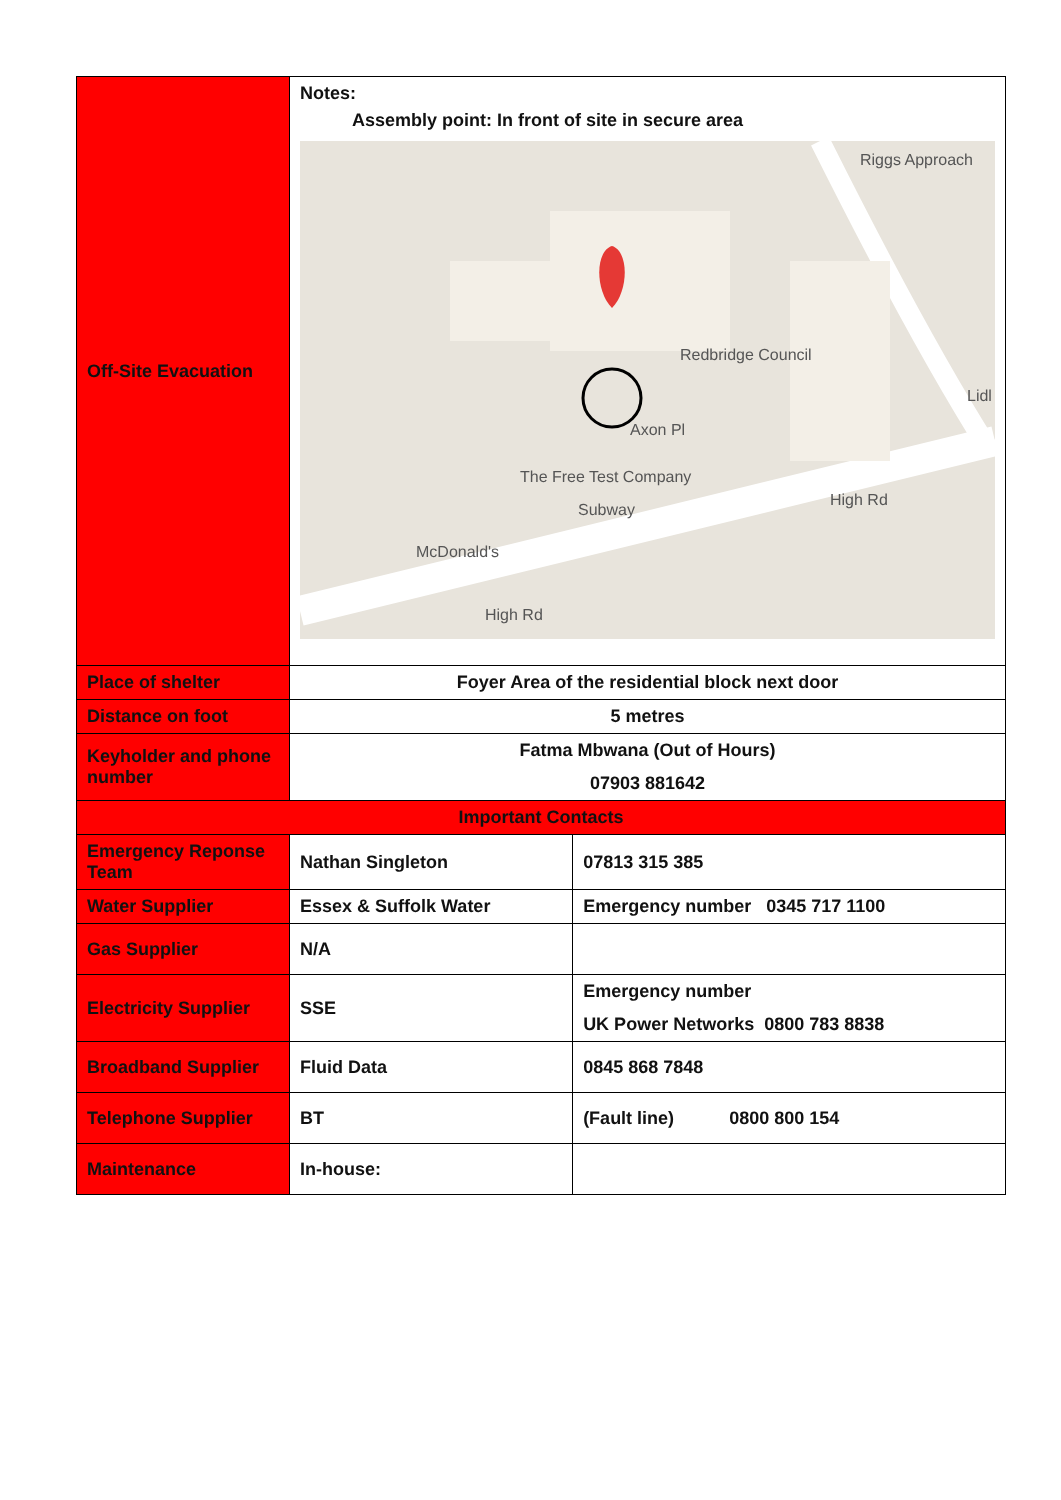| Off-Site Evacuation | Notes: Assembly point: In front of site in secure area Redbridge Council Lidl Axon Pl The Free Test Company Subway McDonald's High Rd High Rd Riggs Approach | |
| Place of shelter | Foyer Area of the residential block next door | |
| Distance on foot | 5 metres | |
| Keyholder and phone number | Fatma Mbwana (Out of Hours) 07903 881642 | |
| Important Contacts | | |
| Emergency Reponse Team | Nathan Singleton | 07813 315 385 |
| Water Supplier | Essex & Suffolk Water | Emergency number 0345 717 1100 |
| Gas Supplier | N/A | |
| Electricity Supplier | SSE | Emergency number UK Power Networks 0800 783 8838 |
| Broadband Supplier | Fluid Data | 0845 868 7848 |
| Telephone Supplier | BT | (Fault line) 0800 800 154 |
| Maintenance | In-house: | |